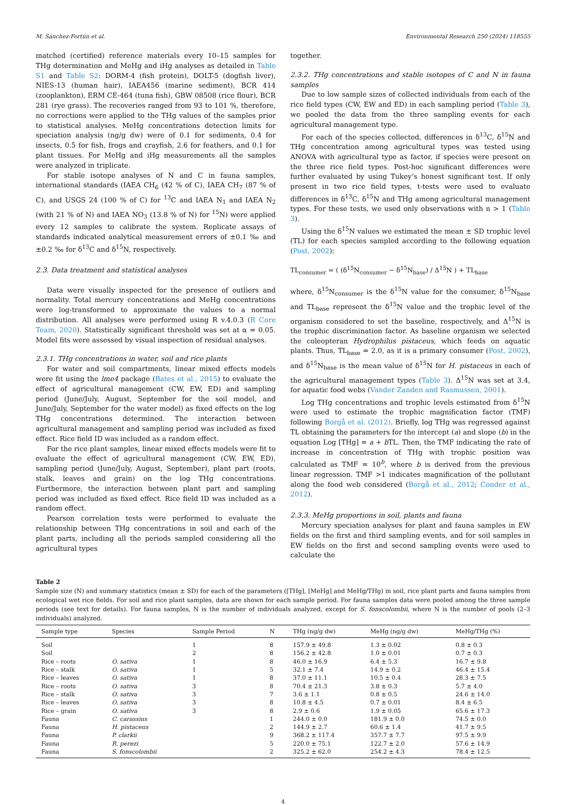M. Sánchez-Fortún et al. Environmental Research 250 (2024) 118555
matched (certified) reference materials every 10–15 samples for THg determination and MeHg and iHg analyses as detailed in Table S1 and Table S2: DORM-4 (fish protein), DOLT-5 (dogfish liver), NIES-13 (human hair), IAEA456 (marine sediment), BCR 414 (zooplankton), ERM CE-464 (tuna fish), GBW 08508 (rice flour), BCR 281 (rye grass). The recoveries ranged from 93 to 101 %, therefore, no corrections were applied to the THg values of the samples prior to statistical analyses. MeHg concentrations detection limits for speciation analysis (ng/g dw) were of 0.1 for sediments, 0.4 for insects, 0.5 for fish, frogs and crayfish, 2.6 for feathers, and 0.1 for plant tissues. For MeHg and iHg measurements all the samples were analyzed in triplicate.
For stable isotope analyses of N and C in fauna samples, international standards (IAEA CH<sub>6</sub> (42 % of C), IAEA CH<sub>7</sub> (87 % of C), and USGS 24 (100 % of C) for <sup>13</sup>C and IAEA N<sub>1</sub> and IAEA N<sub>2</sub> (with 21 % of N) and IAEA NO<sub>3</sub> (13.8 % of N) for <sup>15</sup>N) were applied every 12 samples to calibrate the system. Replicate assays of standards indicated analytical measurement errors of ±0.1 ‰ and ±0.2 ‰ for δ<sup>13</sup>C and δ<sup>15</sup>N, respectively.
2.3. Data treatment and statistical analyses
Data were visually inspected for the presence of outliers and normality. Total mercury concentrations and MeHg concentrations were log-transformed to approximate the values to a normal distribution. All analyses were performed using R v.4.0.3 (R Core Team, 2020). Statistically significant threshold was set at α = 0.05. Model fits were assessed by visual inspection of residual analyses.
2.3.1. THg concentrations in water, soil and rice plants
For water and soil compartments, linear mixed effects models were fit using the lme4 package (Bates et al., 2015) to evaluate the effect of agricultural management (CW, EW, ED) and sampling period (June/July, August, September for the soil model, and June/July, September for the water model) as fixed effects on the log THg concentrations determined. The interaction between agricultural management and sampling period was included as fixed effect. Rice field ID was included as a random effect.
For the rice plant samples, linear mixed effects models were fit to evaluate the effect of agricultural management (CW, EW, ED), sampling period (June/July, August, September), plant part (roots, stalk, leaves and grain) on the log THg concentrations. Furthermore, the interaction between plant part and sampling period was included as fixed effect. Rice field ID was included as a random effect.
Pearson correlation tests were performed to evaluate the relationship between THg concentrations in soil and each of the plant parts, including all the periods sampled considering all the agricultural types
together.
2.3.2. THg concentrations and stable isotopes of C and N in fauna samples
Due to low sample sizes of collected individuals from each of the rice field types (CW, EW and ED) in each sampling period (Table 3), we pooled the data from the three sampling events for each agricultural management type.
For each of the species collected, differences in δ<sup>13</sup>C, δ<sup>15</sup>N and THg concentration among agricultural types was tested using ANOVA with agricultural type as factor, if species were present on the three rice field types. Post-hoc significant differences were further evaluated by using Tukey’s honest significant test. If only present in two rice field types, t-tests were used to evaluate differences in δ<sup>13</sup>C, δ<sup>15</sup>N and THg among agricultural management types. For these tests, we used only observations with n > 1 (Table 3).
Using the δ<sup>15</sup>N values we estimated the mean ± SD trophic level (TL) for each species sampled according to the following equation (Post, 2002):
TL<sub>consumer</sub> = ( (δ<sup>15</sup>N<sub>consumer</sub> − δ<sup>15</sup>N<sub>base</sub>) / Δ<sup>15</sup>N ) + TL<sub>base</sub>
where, δ<sup>15</sup>N<sub>consumer</sub> is the δ<sup>15</sup>N value for the consumer, δ<sup>15</sup>N<sub>base</sub> and TL<sub>base</sub> represent the δ<sup>15</sup>N value and the trophic level of the organism considered to set the baseline, respectively, and Δ<sup>15</sup>N is the trophic discrimination factor. As baseline organism we selected the coleopteran Hydrophilus pistaceus, which feeds on aquatic plants. Thus, TL<sub>base</sub> = 2.0, as it is a primary consumer (Post, 2002), and δ<sup>15</sup>N<sub>base</sub> is the mean value of δ<sup>15</sup>N for H. pistaceus in each of the agricultural management types (Table 3). Δ<sup>15</sup>N was set at 3.4, for aquatic food webs (Vander Zanden and Rasmussen, 2001).
Log THg concentrations and trophic levels estimated from δ<sup>15</sup>N were used to estimate the trophic magnification factor (TMF) following Borgå et al. (2012). Briefly, log THg was regressed against TL obtaining the parameters for the intercept (a) and slope (b) in the equation Log [THg] = a + b TL. Then, the TMF indicating the rate of increase in concentration of THg with trophic position was calculated as TMF = 10<sup>b</sup>, where b is derived from the previous linear regression. TMF >1 indicates magnification of the pollutant along the food web considered (Borgå et al., 2012; Conder et al., 2012).
2.3.3. MeHg proportions in soil, plants and fauna
Mercury speciation analyses for plant and fauna samples in EW fields on the first and third sampling events, and for soil samples in EW fields on the first and second sampling events were used to calculate the
Table 2
Sample size (N) and summary statistics (mean ± SD) for each of the parameters ([THg], [MeHg] and MeHg/THg) in soil, rice plant parts and fauna samples from ecological wet rice fields. For soil and rice plant samples, data are shown for each sample period. For fauna samples data were pooled among the three sample periods (see text for details). For fauna samples, N is the number of individuals analyzed, except for S. fonscolombii, where N is the number of pools (2–3 individuals) analyzed.
| Sample type | Species | Sample Period | N | THg (ng/g dw) | MeHg (ng/g dw) | MeHg/THg (%) |
| --- | --- | --- | --- | --- | --- | --- |
| Soil | | 1 | 8 | 157.9 ± 49.8 | 1.3 ± 0.02 | 0.8 ± 0.3 |
| Soil | | 2 | 8 | 156.2 ± 42.8 | 1.0 ± 0.01 | 0.7 ± 0.3 |
| Rice – roots | O. sativa | 1 | 8 | 46.0 ± 16.9 | 6.4 ± 5.3 | 16.7 ± 9.8 |
| Rice – stalk | O. sativa | 1 | 5 | 32.1 ± 7.4 | 14.9 ± 0.2 | 46.4 ± 15.4 |
| Rice – leaves | O. sativa | 1 | 8 | 37.0 ± 11.1 | 10.5 ± 0.4 | 28.3 ± 7.5 |
| Rice – roots | O. sativa | 3 | 8 | 70.4 ± 21.3 | 3.8 ± 0.3 | 5.7 ± 4.0 |
| Rice – stalk | O. sativa | 3 | 7 | 3.6 ± 1.1 | 0.8 ± 0.5 | 24.6 ± 14.0 |
| Rice – leaves | O. sativa | 3 | 8 | 10.8 ± 4.5 | 0.7 ± 0.01 | 8.4 ± 6.5 |
| Rice – grain | O. sativa | 3 | 8 | 2.9 ± 0.6 | 1.9 ± 0.05 | 65.6 ± 17.3 |
| Fauna | C. carassius | | 1 | 244.0 ± 0.0 | 181.9 ± 0.0 | 74.5 ± 0.0 |
| Fauna | H. pistaceus | | 2 | 144.9 ± 2.7 | 60.6 ± 1.4 | 41.7 ± 9.5 |
| Fauna | P. clarkii | | 9 | 368.2 ± 117.4 | 357.7 ± 7.7 | 97.5 ± 9.9 |
| Fauna | R. perezi | | 5 | 220.0 ± 75.1 | 122.7 ± 2.0 | 57.6 ± 14.9 |
| Fauna | S. fonscolombii | | 2 | 325.2 ± 62.0 | 254.2 ± 4.3 | 78.4 ± 12.5 |
4